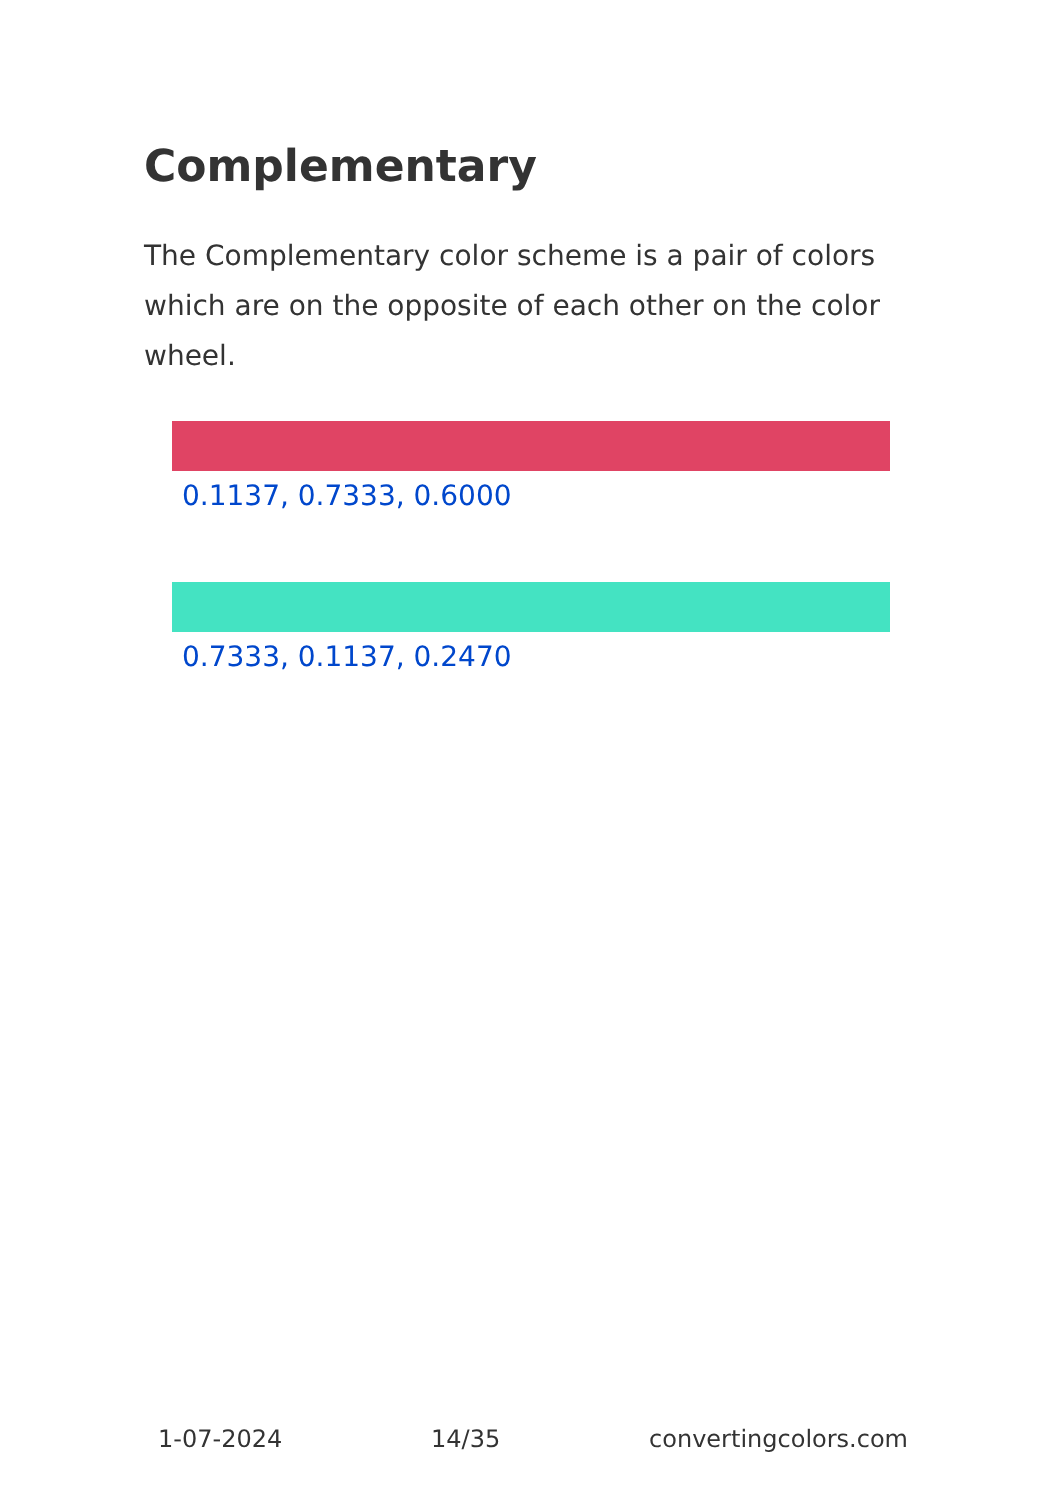Complementary
The Complementary color scheme is a pair of colors which are on the opposite of each other on the color wheel.
0.1137, 0.7333, 0.6000
0.7333, 0.1137, 0.2470
1-07-2024 14/35 convertingcolors.com